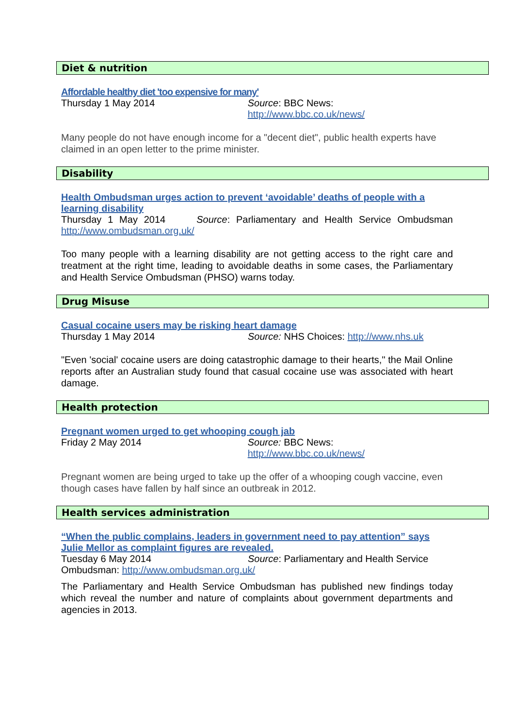Diet & nutrition
Affordable healthy diet 'too expensive for many'
Thursday 1 May 2014 Source: BBC News: http://www.bbc.co.uk/news/
Many people do not have enough income for a "decent diet", public health experts have claimed in an open letter to the prime minister.
Disability
Health Ombudsman urges action to prevent ‘avoidable’ deaths of people with a learning disability
Thursday 1 May 2014 Source: Parliamentary and Health Service Ombudsman http://www.ombudsman.org.uk/
Too many people with a learning disability are not getting access to the right care and treatment at the right time, leading to avoidable deaths in some cases, the Parliamentary and Health Service Ombudsman (PHSO) warns today.
Drug Misuse
Casual cocaine users may be risking heart damage
Thursday 1 May 2014 Source: NHS Choices: http://www.nhs.uk
"Even 'social' cocaine users are doing catastrophic damage to their hearts," the Mail Online reports after an Australian study found that casual cocaine use was associated with heart damage.
Health protection
Pregnant women urged to get whooping cough jab
Friday 2 May 2014 Source: BBC News: http://www.bbc.co.uk/news/
Pregnant women are being urged to take up the offer of a whooping cough vaccine, even though cases have fallen by half since an outbreak in 2012.
Health services administration
“When the public complains, leaders in government need to pay attention” says Julie Mellor as complaint figures are revealed.
Tuesday 6 May 2014 Source: Parliamentary and Health Service
Ombudsman: http://www.ombudsman.org.uk/
The Parliamentary and Health Service Ombudsman has published new findings today which reveal the number and nature of complaints about government departments and agencies in 2013.